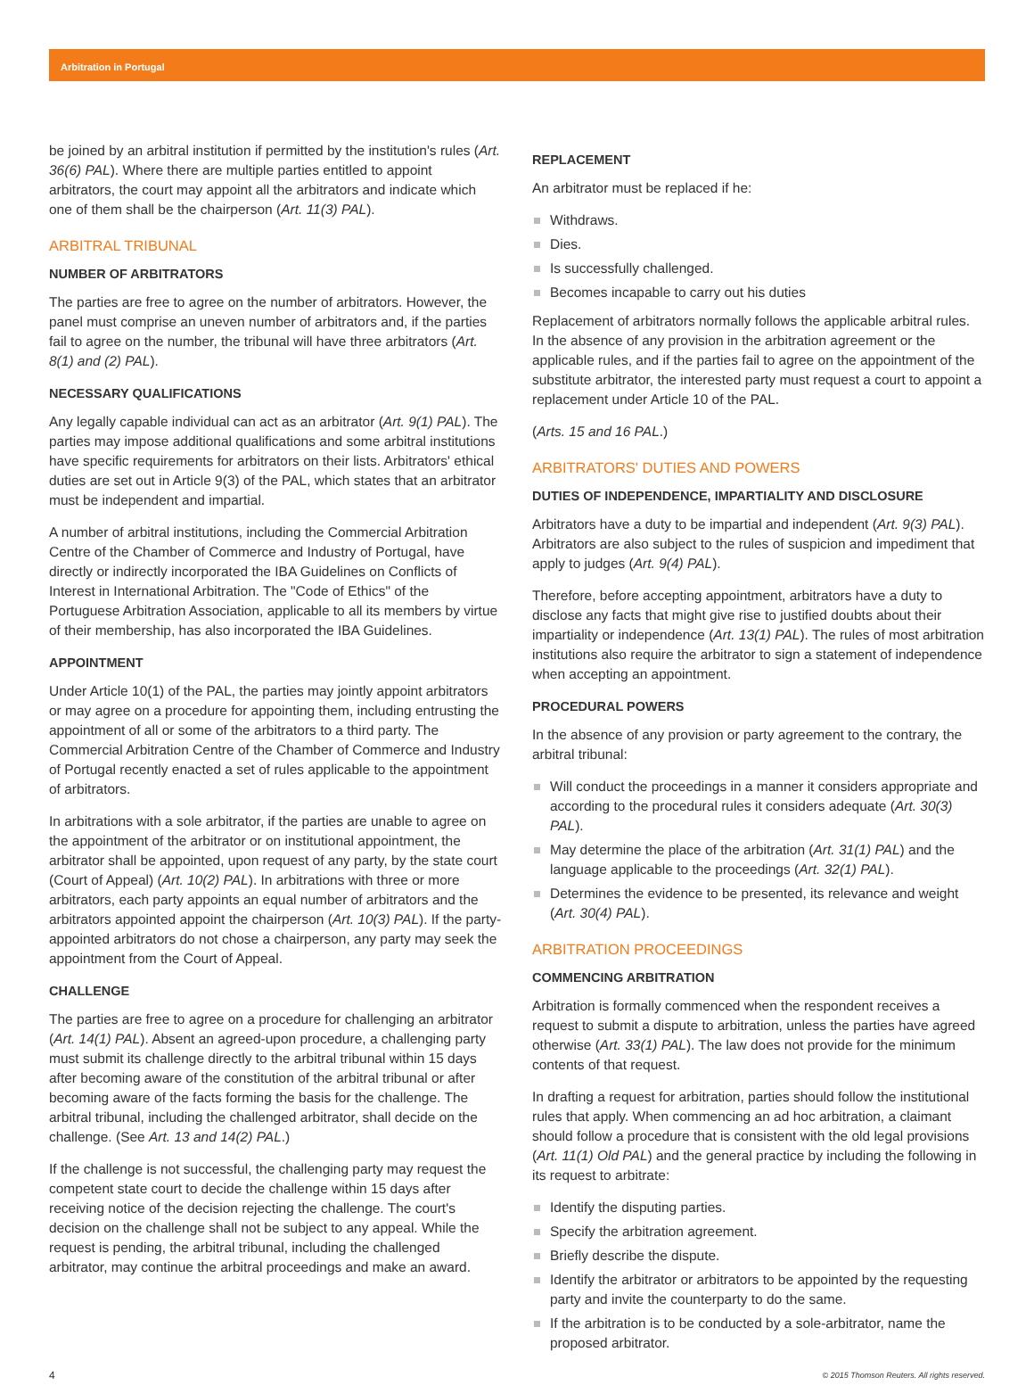Arbitration in Portugal
be joined by an arbitral institution if permitted by the institution's rules (Art. 36(6) PAL). Where there are multiple parties entitled to appoint arbitrators, the court may appoint all the arbitrators and indicate which one of them shall be the chairperson (Art. 11(3) PAL).
ARBITRAL TRIBUNAL
NUMBER OF ARBITRATORS
The parties are free to agree on the number of arbitrators. However, the panel must comprise an uneven number of arbitrators and, if the parties fail to agree on the number, the tribunal will have three arbitrators (Art. 8(1) and (2) PAL).
NECESSARY QUALIFICATIONS
Any legally capable individual can act as an arbitrator (Art. 9(1) PAL). The parties may impose additional qualifications and some arbitral institutions have specific requirements for arbitrators on their lists. Arbitrators' ethical duties are set out in Article 9(3) of the PAL, which states that an arbitrator must be independent and impartial.
A number of arbitral institutions, including the Commercial Arbitration Centre of the Chamber of Commerce and Industry of Portugal, have directly or indirectly incorporated the IBA Guidelines on Conflicts of Interest in International Arbitration. The "Code of Ethics" of the Portuguese Arbitration Association, applicable to all its members by virtue of their membership, has also incorporated the IBA Guidelines.
APPOINTMENT
Under Article 10(1) of the PAL, the parties may jointly appoint arbitrators or may agree on a procedure for appointing them, including entrusting the appointment of all or some of the arbitrators to a third party. The Commercial Arbitration Centre of the Chamber of Commerce and Industry of Portugal recently enacted a set of rules applicable to the appointment of arbitrators.
In arbitrations with a sole arbitrator, if the parties are unable to agree on the appointment of the arbitrator or on institutional appointment, the arbitrator shall be appointed, upon request of any party, by the state court (Court of Appeal) (Art. 10(2) PAL). In arbitrations with three or more arbitrators, each party appoints an equal number of arbitrators and the arbitrators appointed appoint the chairperson (Art. 10(3) PAL). If the party-appointed arbitrators do not chose a chairperson, any party may seek the appointment from the Court of Appeal.
CHALLENGE
The parties are free to agree on a procedure for challenging an arbitrator (Art. 14(1) PAL). Absent an agreed-upon procedure, a challenging party must submit its challenge directly to the arbitral tribunal within 15 days after becoming aware of the constitution of the arbitral tribunal or after becoming aware of the facts forming the basis for the challenge. The arbitral tribunal, including the challenged arbitrator, shall decide on the challenge. (See Art. 13 and 14(2) PAL.)
If the challenge is not successful, the challenging party may request the competent state court to decide the challenge within 15 days after receiving notice of the decision rejecting the challenge. The court's decision on the challenge shall not be subject to any appeal. While the request is pending, the arbitral tribunal, including the challenged arbitrator, may continue the arbitral proceedings and make an award.
REPLACEMENT
An arbitrator must be replaced if he:
Withdraws.
Dies.
Is successfully challenged.
Becomes incapable to carry out his duties
Replacement of arbitrators normally follows the applicable arbitral rules. In the absence of any provision in the arbitration agreement or the applicable rules, and if the parties fail to agree on the appointment of the substitute arbitrator, the interested party must request a court to appoint a replacement under Article 10 of the PAL.
(Arts. 15 and 16 PAL.)
ARBITRATORS' DUTIES AND POWERS
DUTIES OF INDEPENDENCE, IMPARTIALITY AND DISCLOSURE
Arbitrators have a duty to be impartial and independent (Art. 9(3) PAL). Arbitrators are also subject to the rules of suspicion and impediment that apply to judges (Art. 9(4) PAL).
Therefore, before accepting appointment, arbitrators have a duty to disclose any facts that might give rise to justified doubts about their impartiality or independence (Art. 13(1) PAL). The rules of most arbitration institutions also require the arbitrator to sign a statement of independence when accepting an appointment.
PROCEDURAL POWERS
In the absence of any provision or party agreement to the contrary, the arbitral tribunal:
Will conduct the proceedings in a manner it considers appropriate and according to the procedural rules it considers adequate (Art. 30(3) PAL).
May determine the place of the arbitration (Art. 31(1) PAL) and the language applicable to the proceedings (Art. 32(1) PAL).
Determines the evidence to be presented, its relevance and weight (Art. 30(4) PAL).
ARBITRATION PROCEEDINGS
COMMENCING ARBITRATION
Arbitration is formally commenced when the respondent receives a request to submit a dispute to arbitration, unless the parties have agreed otherwise (Art. 33(1) PAL). The law does not provide for the minimum contents of that request.
In drafting a request for arbitration, parties should follow the institutional rules that apply. When commencing an ad hoc arbitration, a claimant should follow a procedure that is consistent with the old legal provisions (Art. 11(1) Old PAL) and the general practice by including the following in its request to arbitrate:
Identify the disputing parties.
Specify the arbitration agreement.
Briefly describe the dispute.
Identify the arbitrator or arbitrators to be appointed by the requesting party and invite the counterparty to do the same.
If the arbitration is to be conducted by a sole-arbitrator, name the proposed arbitrator.
4 © 2015 Thomson Reuters. All rights reserved.